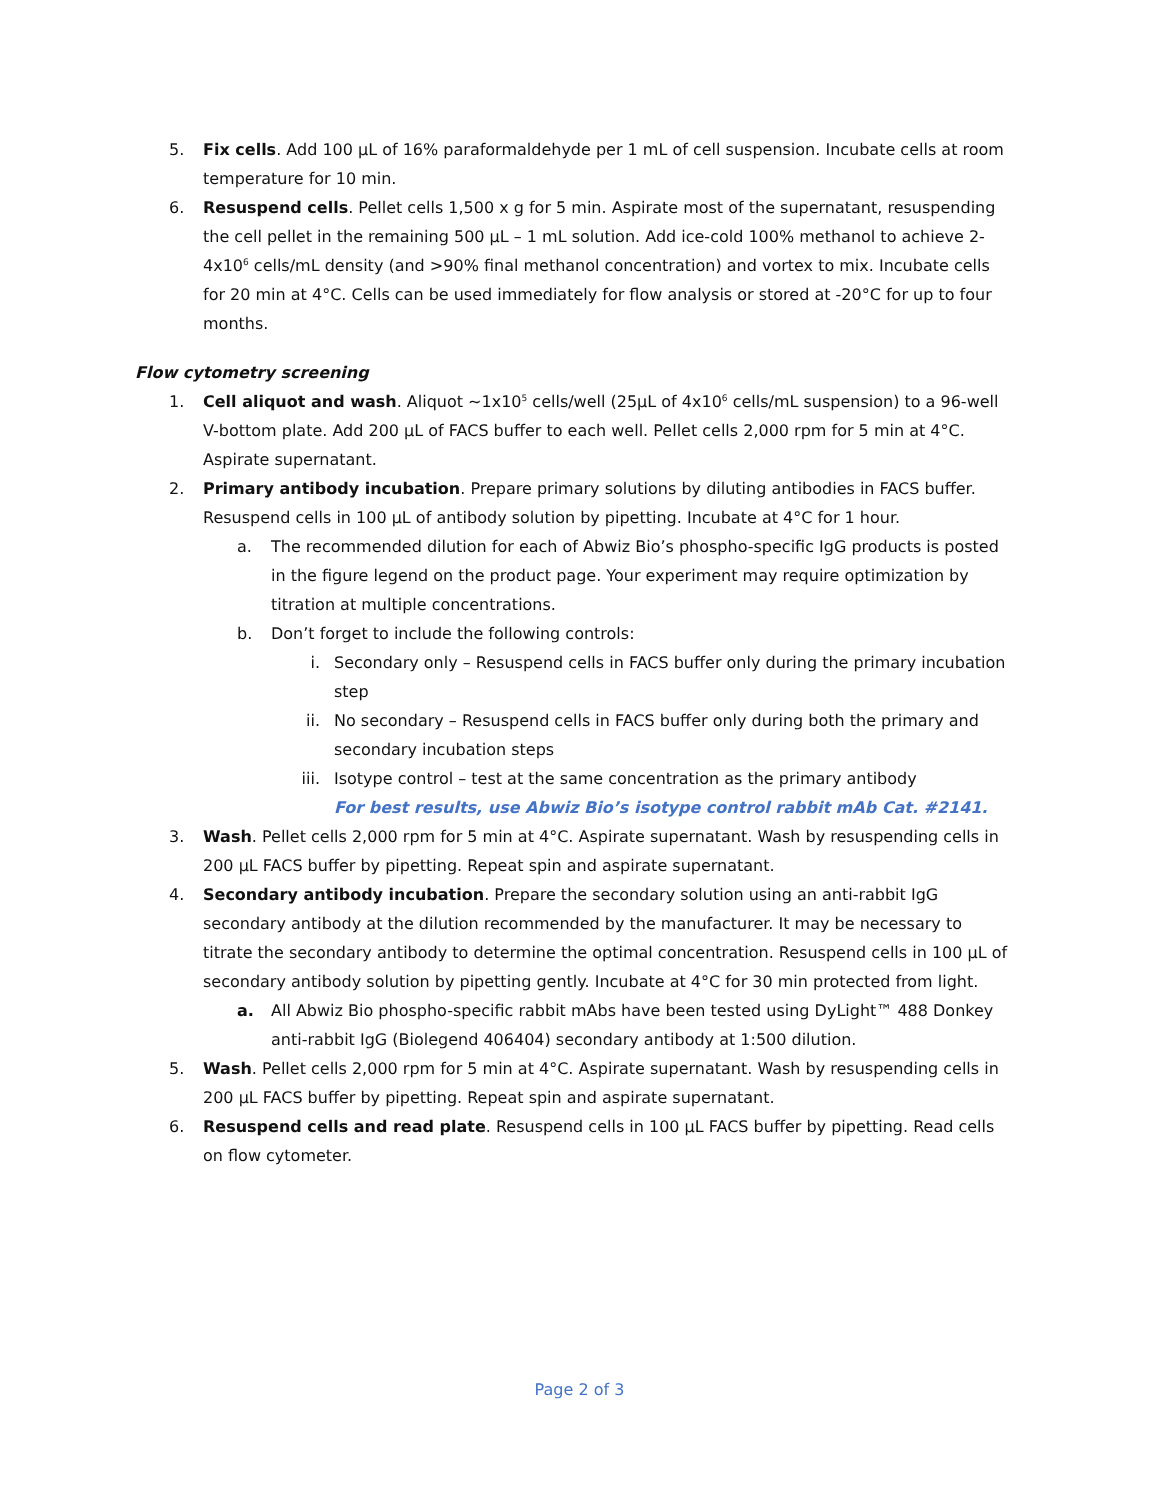5. Fix cells. Add 100 µL of 16% paraformaldehyde per 1 mL of cell suspension. Incubate cells at room temperature for 10 min.
6. Resuspend cells. Pellet cells 1,500 x g for 5 min. Aspirate most of the supernatant, resuspending the cell pellet in the remaining 500 µL – 1 mL solution. Add ice-cold 100% methanol to achieve 2-4x10<sup>6</sup> cells/mL density (and >90% final methanol concentration) and vortex to mix. Incubate cells for 20 min at 4°C. Cells can be used immediately for flow analysis or stored at -20°C for up to four months.
Flow cytometry screening
1. Cell aliquot and wash. Aliquot ~1x10<sup>5</sup> cells/well (25µL of 4x10<sup>6</sup> cells/mL suspension) to a 96-well V-bottom plate. Add 200 µL of FACS buffer to each well. Pellet cells 2,000 rpm for 5 min at 4°C. Aspirate supernatant.
2. Primary antibody incubation. Prepare primary solutions by diluting antibodies in FACS buffer. Resuspend cells in 100 µL of antibody solution by pipetting. Incubate at 4°C for 1 hour.
a. The recommended dilution for each of Abwiz Bio’s phospho-specific IgG products is posted in the figure legend on the product page. Your experiment may require optimization by titration at multiple concentrations.
b. Don’t forget to include the following controls:
i. Secondary only – Resuspend cells in FACS buffer only during the primary incubation step
ii.
No secondary – Resuspend cells in FACS buffer only during both the primary and secondary incubation steps
iii.
Isotype control – test at the same concentration as the primary antibody
For best results, use Abwiz Bio’s isotype control rabbit mAb Cat. #2141.
3. Wash. Pellet cells 2,000 rpm for 5 min at 4°C. Aspirate supernatant. Wash by resuspending cells in 200 µL FACS buffer by pipetting. Repeat spin and aspirate supernatant.
4. Secondary antibody incubation. Prepare the secondary solution using an anti-rabbit IgG secondary antibody at the dilution recommended by the manufacturer. It may be necessary to titrate the secondary antibody to determine the optimal concentration. Resuspend cells in 100 µL of secondary antibody solution by pipetting gently. Incubate at 4°C for 30 min protected from light.
a. All Abwiz Bio phospho-specific rabbit mAbs have been tested using DyLight™ 488 Donkey anti-rabbit IgG (Biolegend 406404) secondary antibody at 1:500 dilution.
5. Wash. Pellet cells 2,000 rpm for 5 min at 4°C. Aspirate supernatant. Wash by resuspending cells in 200 µL FACS buffer by pipetting. Repeat spin and aspirate supernatant.
6. Resuspend cells and read plate. Resuspend cells in 100 µL FACS buffer by pipetting. Read cells on flow cytometer.
Page 2 of 3